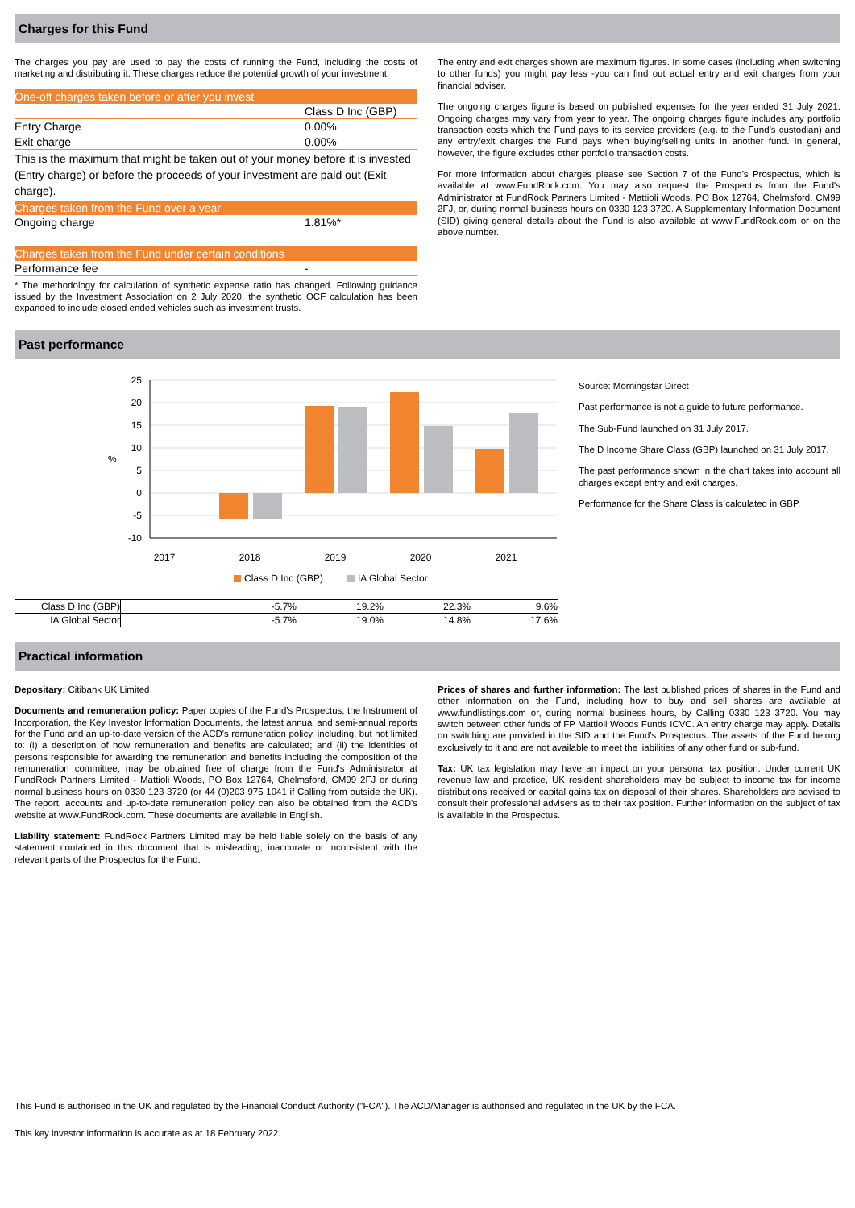Charges for this Fund
The charges you pay are used to pay the costs of running the Fund, including the costs of marketing and distributing it. These charges reduce the potential growth of your investment.
| One-off charges taken before or after you invest | |
| | Class D Inc (GBP) |
| Entry Charge | 0.00% |
| Exit charge | 0.00% |
| This is the maximum that might be taken out of your money before it is invested (Entry charge) or before the proceeds of your investment are paid out (Exit charge). | |
| Charges taken from the Fund over a year | |
| Ongoing charge | 1.81%* |
| Charges taken from the Fund under certain conditions | |
| Performance fee | - |
* The methodology for calculation of synthetic expense ratio has changed. Following guidance issued by the Investment Association on 2 July 2020, the synthetic OCF calculation has been expanded to include closed ended vehicles such as investment trusts.
The entry and exit charges shown are maximum figures. In some cases (including when switching to other funds) you might pay less -you can find out actual entry and exit charges from your financial adviser.
The ongoing charges figure is based on published expenses for the year ended 31 July 2021. Ongoing charges may vary from year to year. The ongoing charges figure includes any portfolio transaction costs which the Fund pays to its service providers (e.g. to the Fund's custodian) and any entry/exit charges the Fund pays when buying/selling units in another fund. In general, however, the figure excludes other portfolio transaction costs.
For more information about charges please see Section 7 of the Fund's Prospectus, which is available at www.FundRock.com. You may also request the Prospectus from the Fund's Administrator at FundRock Partners Limited - Mattioli Woods, PO Box 12764, Chelmsford, CM99 2FJ, or, during normal business hours on 0330 123 3720. A Supplementary Information Document (SID) giving general details about the Fund is also available at www.FundRock.com or on the above number.
Past performance
25
20
15
10
5
0
-5
-10
%
2017
2018
2019
2020
2021
Class D Inc (GBP)
IA Global Sector
| Class D Inc (GBP) | | -5.7% | 19.2% | 22.3% | 9.6% |
| IA Global Sector | | -5.7% | 19.0% | 14.8% | 17.6% |
Source: Morningstar Direct
Past performance is not a guide to future performance.
The Sub-Fund launched on 31 July 2017.
The D Income Share Class (GBP) launched on 31 July 2017.
The past performance shown in the chart takes into account all charges except entry and exit charges.
Performance for the Share Class is calculated in GBP.
Practical information
Depositary: Citibank UK Limited
Documents and remuneration policy: Paper copies of the Fund's Prospectus, the Instrument of Incorporation, the Key Investor Information Documents, the latest annual and semi-annual reports for the Fund and an up-to-date version of the ACD's remuneration policy, including, but not limited to: (i) a description of how remuneration and benefits are calculated; and (ii) the identities of persons responsible for awarding the remuneration and benefits including the composition of the remuneration committee, may be obtained free of charge from the Fund's Administrator at FundRock Partners Limited - Mattioli Woods, PO Box 12764, Chelmsford, CM99 2FJ or during normal business hours on 0330 123 3720 (or 44 (0)203 975 1041 if Calling from outside the UK). The report, accounts and up-to-date remuneration policy can also be obtained from the ACD's website at www.FundRock.com. These documents are available in English.
Liability statement: FundRock Partners Limited may be held liable solely on the basis of any statement contained in this document that is misleading, inaccurate or inconsistent with the relevant parts of the Prospectus for the Fund.
Prices of shares and further information: The last published prices of shares in the Fund and other information on the Fund, including how to buy and sell shares are available at www.fundlistings.com or, during normal business hours, by Calling 0330 123 3720. You may switch between other funds of FP Mattioli Woods Funds ICVC. An entry charge may apply. Details on switching are provided in the SID and the Fund's Prospectus. The assets of the Fund belong exclusively to it and are not available to meet the liabilities of any other fund or sub-fund.
Tax: UK tax legislation may have an impact on your personal tax position. Under current UK revenue law and practice, UK resident shareholders may be subject to income tax for income distributions received or capital gains tax on disposal of their shares. Shareholders are advised to consult their professional advisers as to their tax position. Further information on the subject of tax is available in the Prospectus.
This Fund is authorised in the UK and regulated by the Financial Conduct Authority ("FCA"). The ACD/Manager is authorised and regulated in the UK by the FCA.
This key investor information is accurate as at 18 February 2022.